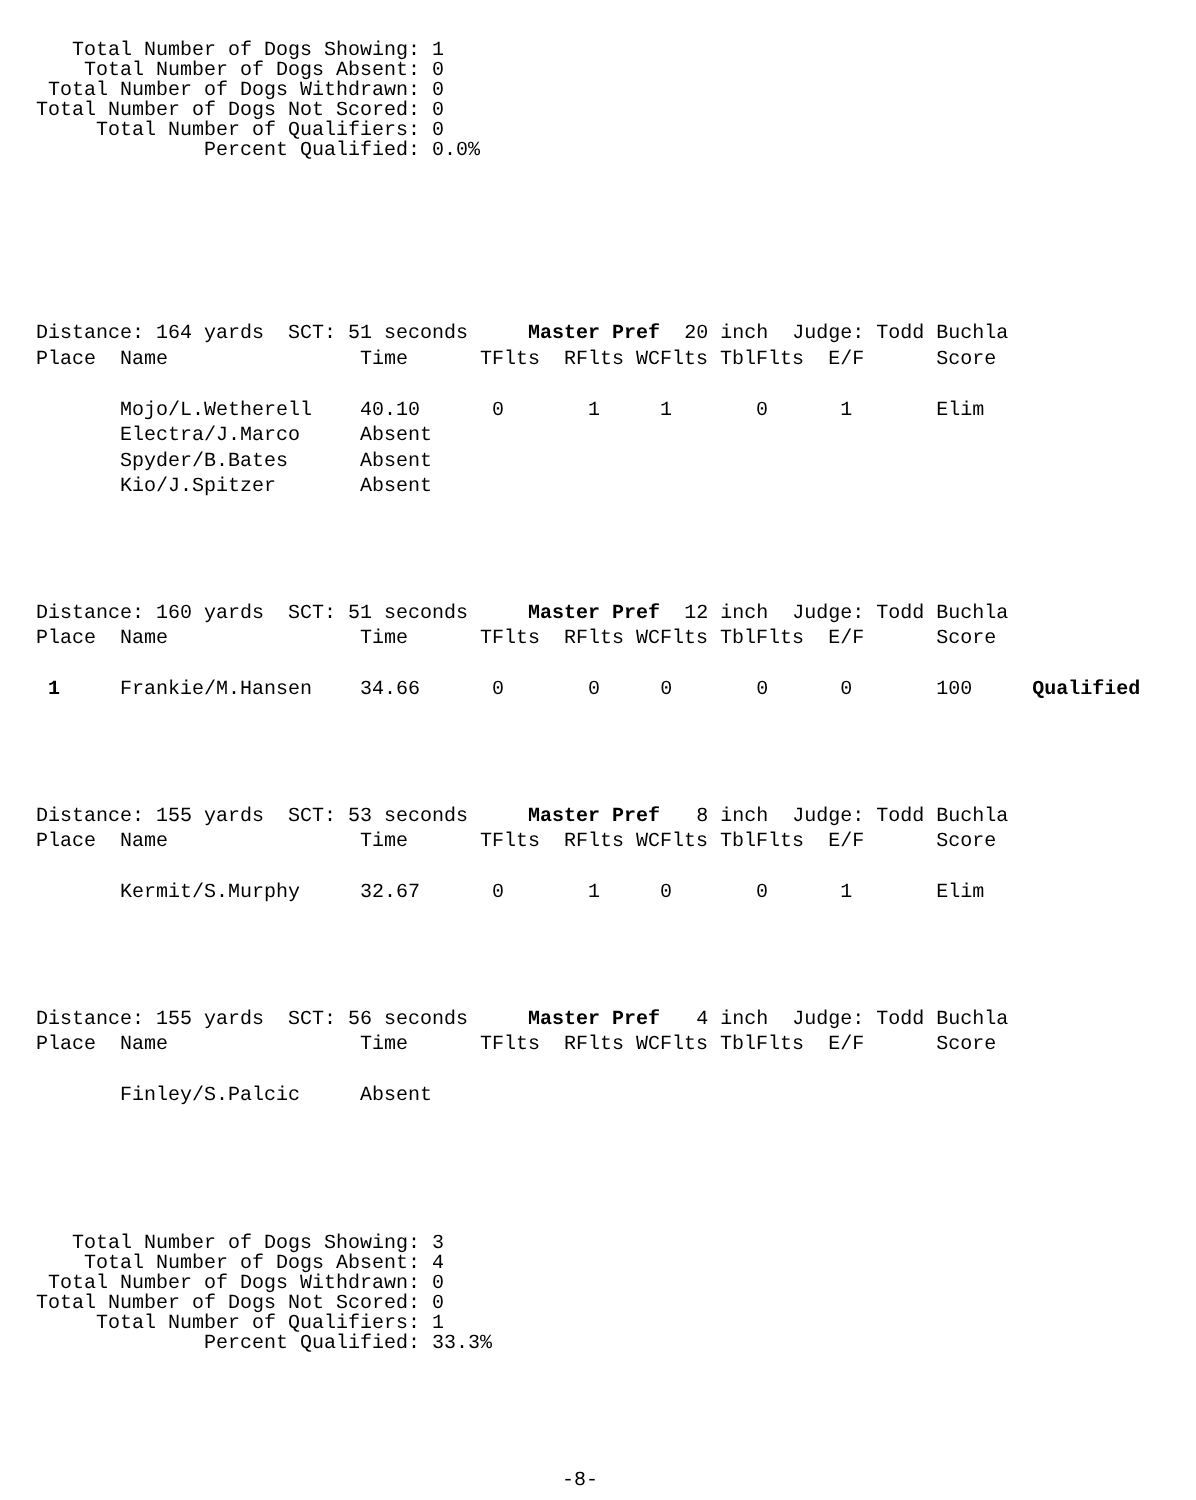Total Number of Dogs Showing: 1 Total Number of Dogs Absent: 0 Total Number of Dogs Withdrawn: 0 Total Number of Dogs Not Scored: 0 Total Number of Qualifiers: 0 Percent Qualified: 0.0%
Distance: 164 yards SCT: 51 seconds Master Pref 20 inch Judge: Todd Buchla Place Name Time TFlts RFlts WCFlts TblFlts E/F Score Mojo/L.Wetherell 40.10 0 1 1 0 1 Elim Electra/J.Marco Absent Spyder/B.Bates Absent Kio/J.Spitzer Absent
Distance: 160 yards SCT: 51 seconds Master Pref 12 inch Judge: Todd Buchla Place Name Time TFlts RFlts WCFlts TblFlts E/F Score 1 Frankie/M.Hansen 34.66 0 0 0 0 0 100 Qualified
Distance: 155 yards SCT: 53 seconds Master Pref 8 inch Judge: Todd Buchla Place Name Time TFlts RFlts WCFlts TblFlts E/F Score Kermit/S.Murphy 32.67 0 1 0 0 1 Elim
Distance: 155 yards SCT: 56 seconds Master Pref 4 inch Judge: Todd Buchla Place Name Time TFlts RFlts WCFlts TblFlts E/F Score Finley/S.Palcic Absent
Total Number of Dogs Showing: 3 Total Number of Dogs Absent: 4 Total Number of Dogs Withdrawn: 0 Total Number of Dogs Not Scored: 0 Total Number of Qualifiers: 1 Percent Qualified: 33.3%
-8-